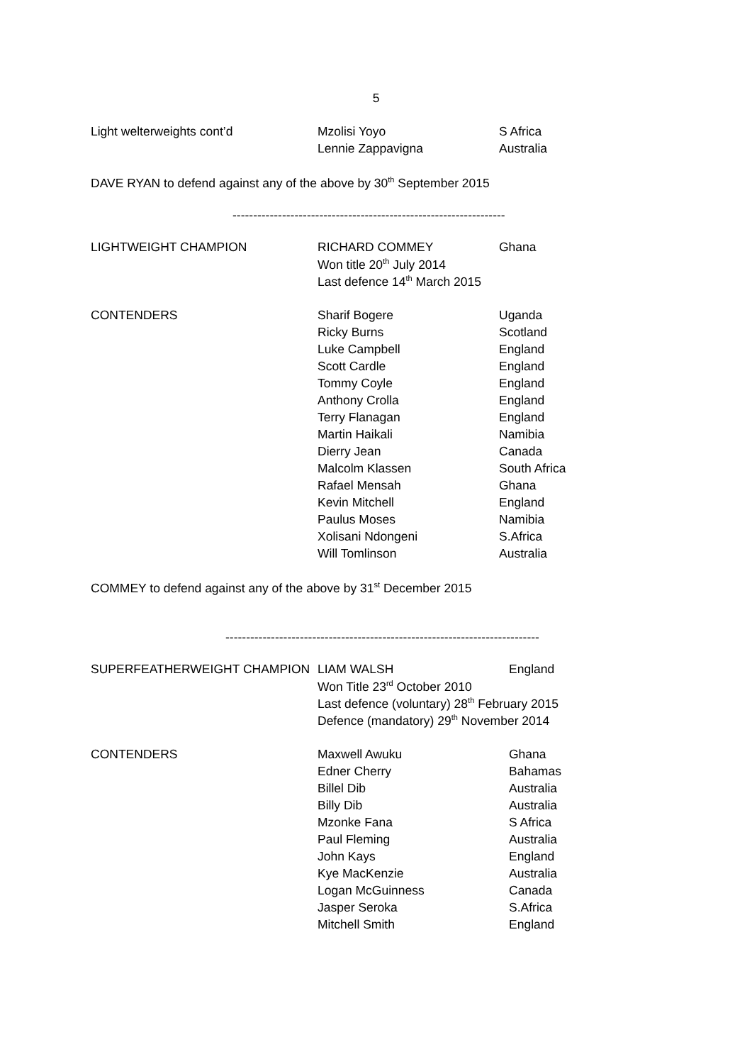5
| Light welterweights cont’d | Mzolisi Yoyo | S Africa |
| | Lennie Zappavigna | Australia |
DAVE RYAN to defend against any of the above by 30<sup>th</sup> September 2015
------------------------------------------------------------------
| LIGHTWEIGHT CHAMPION | RICHARD COMMEY | Ghana |
| | Won title 20<sup>th</sup> July 2014 | |
| | Last defence 14<sup>th</sup> March 2015 | |
| CONTENDERS | Sharif Bogere | Uganda |
| | Ricky Burns | Scotland |
| | Luke Campbell | England |
| | Scott Cardle | England |
| | Tommy Coyle | England |
| | Anthony Crolla | England |
| | Terry Flanagan | England |
| | Martin Haikali | Namibia |
| | Dierry Jean | Canada |
| | Malcolm Klassen | South Africa |
| | Rafael Mensah | Ghana |
| | Kevin Mitchell | England |
| | Paulus Moses | Namibia |
| | Xolisani Ndongeni | S.Africa |
| | Will Tomlinson | Australia |
COMMEY to defend against any of the above by 31<sup>st</sup> December 2015
----------------------------------------------------------------------------
| SUPERFEATHERWEIGHT CHAMPION | LIAM WALSH | England |
| | Won Title 23<sup>rd</sup> October 2010 | |
| | Last defence (voluntary) 28<sup>th</sup> February 2015 | |
| | Defence (mandatory) 29<sup>th</sup> November 2014 | |
| CONTENDERS | Maxwell Awuku | Ghana |
| | Edner Cherry | Bahamas |
| | Billel Dib | Australia |
| | Billy Dib | Australia |
| | Mzonke Fana | S Africa |
| | Paul Fleming | Australia |
| | John Kays | England |
| | Kye MacKenzie | Australia |
| | Logan McGuinness | Canada |
| | Jasper Seroka | S.Africa |
| | Mitchell Smith | England |